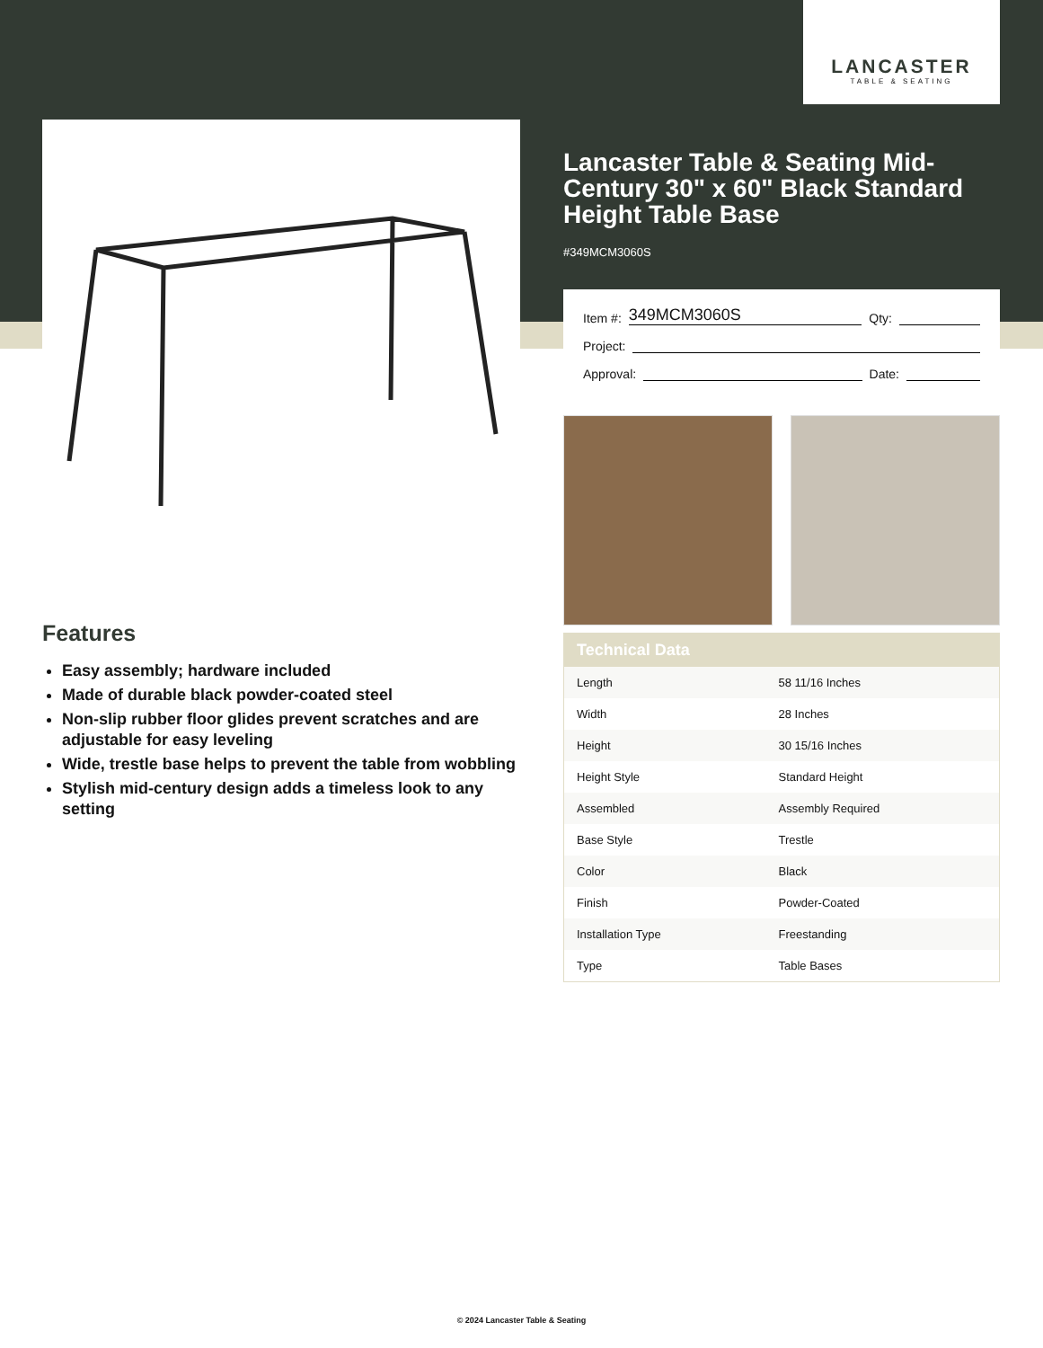LANCASTER
TABLE & SEATING
Lancaster Table & Seating Mid-Century 30" x 60" Black Standard Height Table Base
#349MCM3060S
Item #:
349MCM3060S
Qty:
Project:
Approval:
Date:
Features
Easy assembly; hardware included
Made of durable black powder-coated steel
Non-slip rubber floor glides prevent scratches and are adjustable for easy leveling
Wide, trestle base helps to prevent the table from wobbling
Stylish mid-century design adds a timeless look to any setting
| Technical Data | |
| --- | --- |
| Length | 58 11/16 Inches |
| Width | 28 Inches |
| Height | 30 15/16 Inches |
| Height Style | Standard Height |
| Assembled | Assembly Required |
| Base Style | Trestle |
| Color | Black |
| Finish | Powder-Coated |
| Installation Type | Freestanding |
| Type | Table Bases |
© 2024 Lancaster Table & Seating